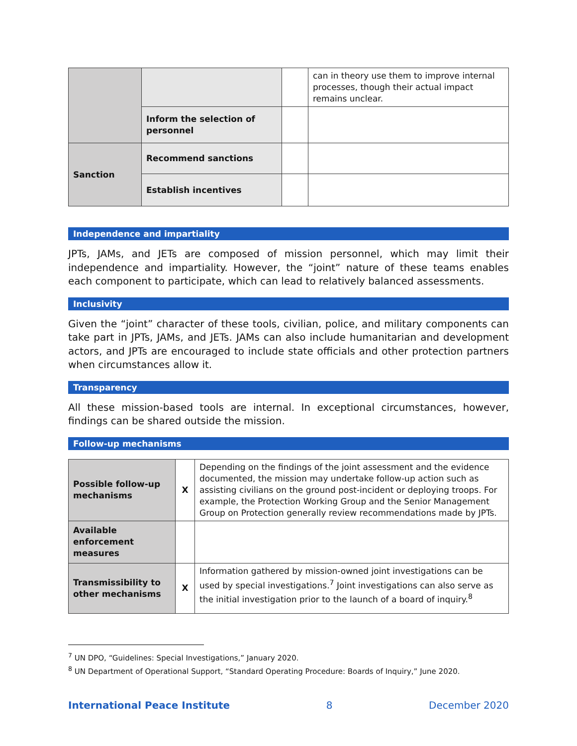| | | | can in theory use them to improve internal processes, though their actual impact remains unclear. |
| | Inform the selection of personnel | | |
| Sanction | Recommend sanctions | | |
| | Establish incentives | | |
Independence and impartiality
JPTs, JAMs, and JETs are composed of mission personnel, which may limit their independence and impartiality. However, the “joint” nature of these teams enables each component to participate, which can lead to relatively balanced assessments.
Inclusivity
Given the “joint” character of these tools, civilian, police, and military components can take part in JPTs, JAMs, and JETs. JAMs can also include humanitarian and development actors, and JPTs are encouraged to include state officials and other protection partners when circumstances allow it.
Transparency
All these mission-based tools are internal. In exceptional circumstances, however, findings can be shared outside the mission.
Follow-up mechanisms
| Possible follow-up mechanisms | X | Depending on the findings of the joint assessment and the evidence documented, the mission may undertake follow-up action such as assisting civilians on the ground post-incident or deploying troops. For example, the Protection Working Group and the Senior Management Group on Protection generally review recommendations made by JPTs. |
| Available enforcement measures | | |
| Transmissibility to other mechanisms | X | Information gathered by mission-owned joint investigations can be used by special investigations.<sup>7</sup> Joint investigations can also serve as the initial investigation prior to the launch of a board of inquiry.<sup>8</sup> |
<sup>7</sup> UN DPO, “Guidelines: Special Investigations,” January 2020.
<sup>8</sup> UN Department of Operational Support, “Standard Operating Procedure: Boards of Inquiry,” June 2020.
International Peace Institute 8 December 2020